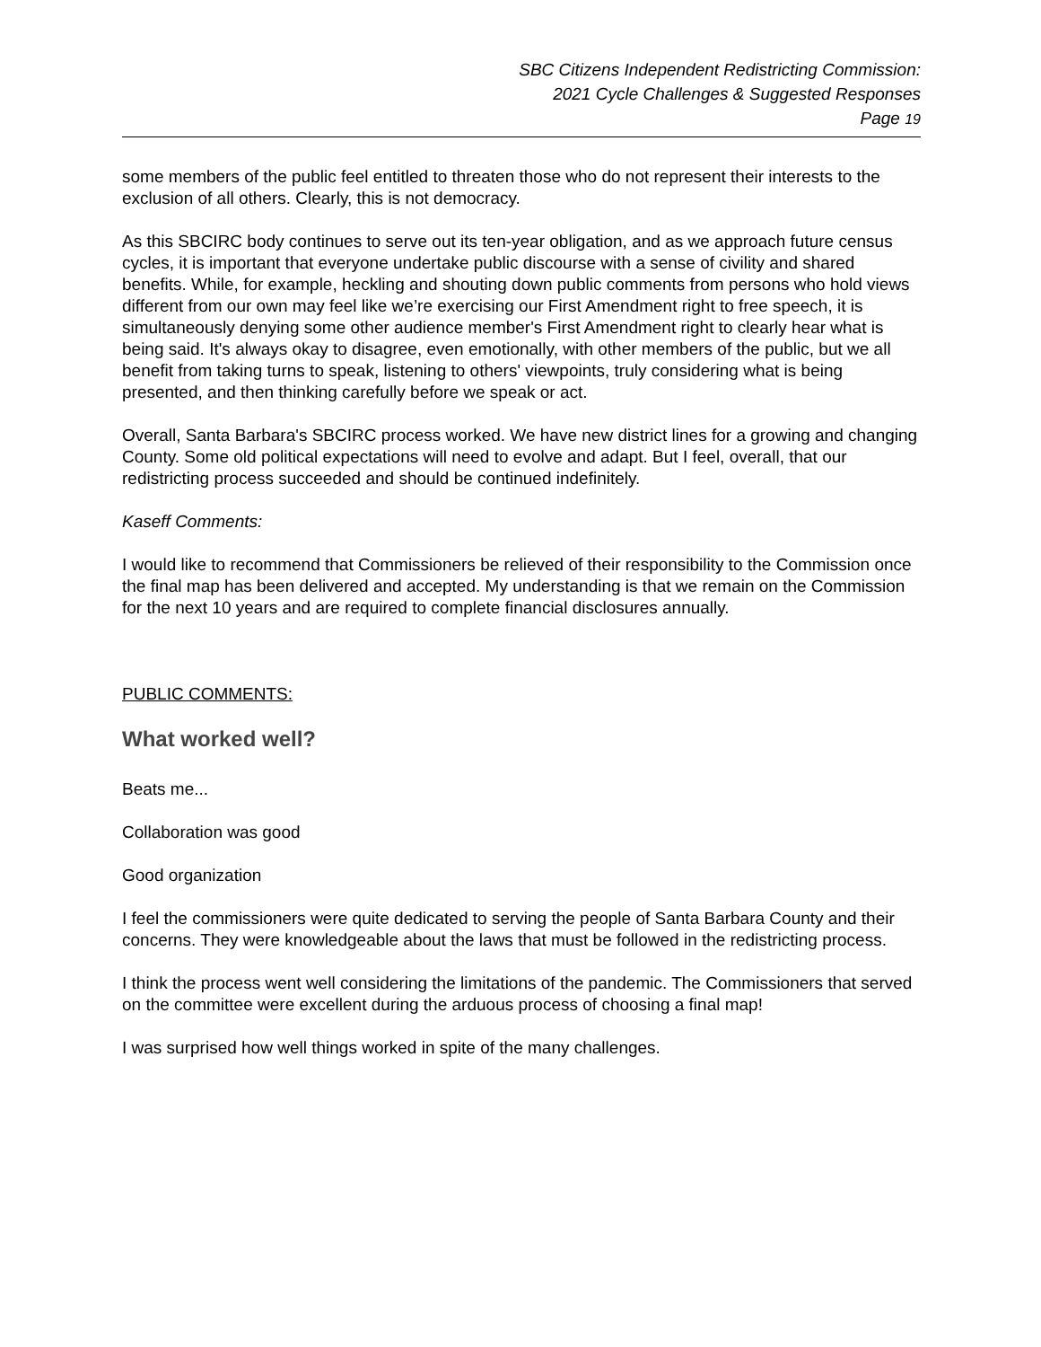SBC Citizens Independent Redistricting Commission:
2021 Cycle Challenges & Suggested Responses
Page 19
some members of the public feel entitled to threaten those who do not represent their interests to the exclusion of all others. Clearly, this is not democracy.
As this SBCIRC body continues to serve out its ten-year obligation, and as we approach future census cycles, it is important that everyone undertake public discourse with a sense of civility and shared benefits. While, for example, heckling and shouting down public comments from persons who hold views different from our own may feel like we’re exercising our First Amendment right to free speech, it is simultaneously denying some other audience member's First Amendment right to clearly hear what is being said. It's always okay to disagree, even emotionally, with other members of the public, but we all benefit from taking turns to speak, listening to others' viewpoints, truly considering what is being presented, and then thinking carefully before we speak or act.
Overall, Santa Barbara's SBCIRC process worked. We have new district lines for a growing and changing County. Some old political expectations will need to evolve and adapt. But I feel, overall, that our redistricting process succeeded and should be continued indefinitely.
Kaseff Comments:
I would like to recommend that Commissioners be relieved of their responsibility to the Commission once the final map has been delivered and accepted. My understanding is that we remain on the Commission for the next 10 years and are required to complete financial disclosures annually.
PUBLIC COMMENTS:
What worked well?
Beats me...
Collaboration was good
Good organization
I feel the commissioners were quite dedicated to serving the people of Santa Barbara County and their concerns. They were knowledgeable about the laws that must be followed in the redistricting process.
I think the process went well considering the limitations of the pandemic. The Commissioners that served on the committee were excellent during the arduous process of choosing a final map!
I was surprised how well things worked in spite of the many challenges.